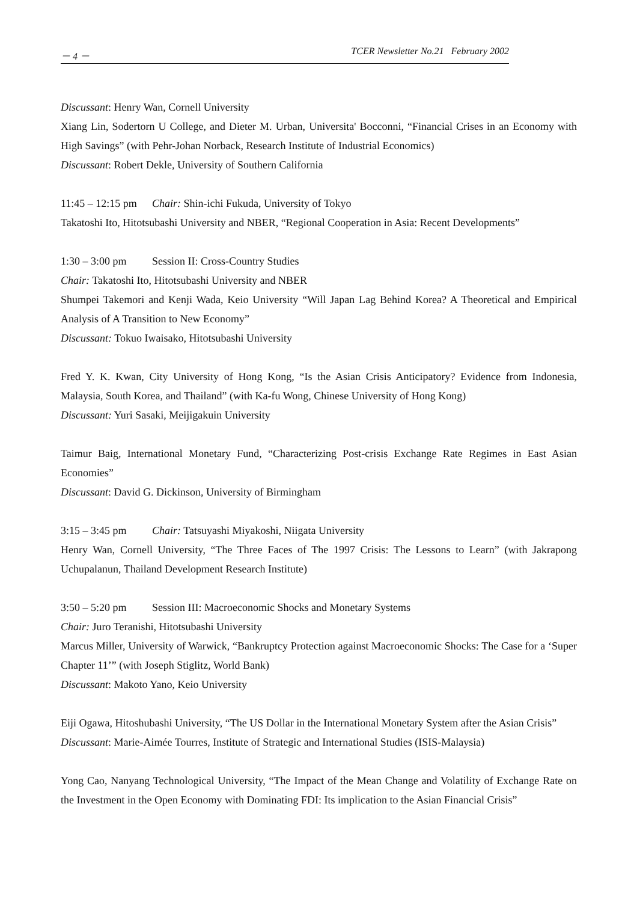－ 4 － TCER Newsletter No.21 February 2002
Discussant: Henry Wan, Cornell University
Xiang Lin, Sodertorn U College, and Dieter M. Urban, Universita' Bocconni, “Financial Crises in an Economy with High Savings” (with Pehr-Johan Norback, Research Institute of Industrial Economics)
Discussant: Robert Dekle, University of Southern California
11:45 – 12:15 pm Chair: Shin-ichi Fukuda, University of Tokyo
Takatoshi Ito, Hitotsubashi University and NBER, “Regional Cooperation in Asia: Recent Developments”
1:30 – 3:00 pm Session II: Cross-Country Studies
Chair: Takatoshi Ito, Hitotsubashi University and NBER
Shumpei Takemori and Kenji Wada, Keio University “Will Japan Lag Behind Korea? A Theoretical and Empirical Analysis of A Transition to New Economy”
Discussant: Tokuo Iwaisako, Hitotsubashi University
Fred Y. K. Kwan, City University of Hong Kong, “Is the Asian Crisis Anticipatory? Evidence from Indonesia, Malaysia, South Korea, and Thailand” (with Ka-fu Wong, Chinese University of Hong Kong)
Discussant: Yuri Sasaki, Meijigakuin University
Taimur Baig, International Monetary Fund, “Characterizing Post-crisis Exchange Rate Regimes in East Asian Economies”
Discussant: David G. Dickinson, University of Birmingham
3:15 – 3:45 pm Chair: Tatsuyashi Miyakoshi, Niigata University
Henry Wan, Cornell University, “The Three Faces of The 1997 Crisis: The Lessons to Learn” (with Jakrapong Uchupalanun, Thailand Development Research Institute)
3:50 – 5:20 pm Session III: Macroeconomic Shocks and Monetary Systems
Chair: Juro Teranishi, Hitotsubashi University
Marcus Miller, University of Warwick, “Bankruptcy Protection against Macroeconomic Shocks: The Case for a ‘Super Chapter 11’” (with Joseph Stiglitz, World Bank)
Discussant: Makoto Yano, Keio University
Eiji Ogawa, Hitoshubashi University, “The US Dollar in the International Monetary System after the Asian Crisis”
Discussant: Marie-Aimée Tourres, Institute of Strategic and International Studies (ISIS-Malaysia)
Yong Cao, Nanyang Technological University, “The Impact of the Mean Change and Volatility of Exchange Rate on the Investment in the Open Economy with Dominating FDI: Its implication to the Asian Financial Crisis”